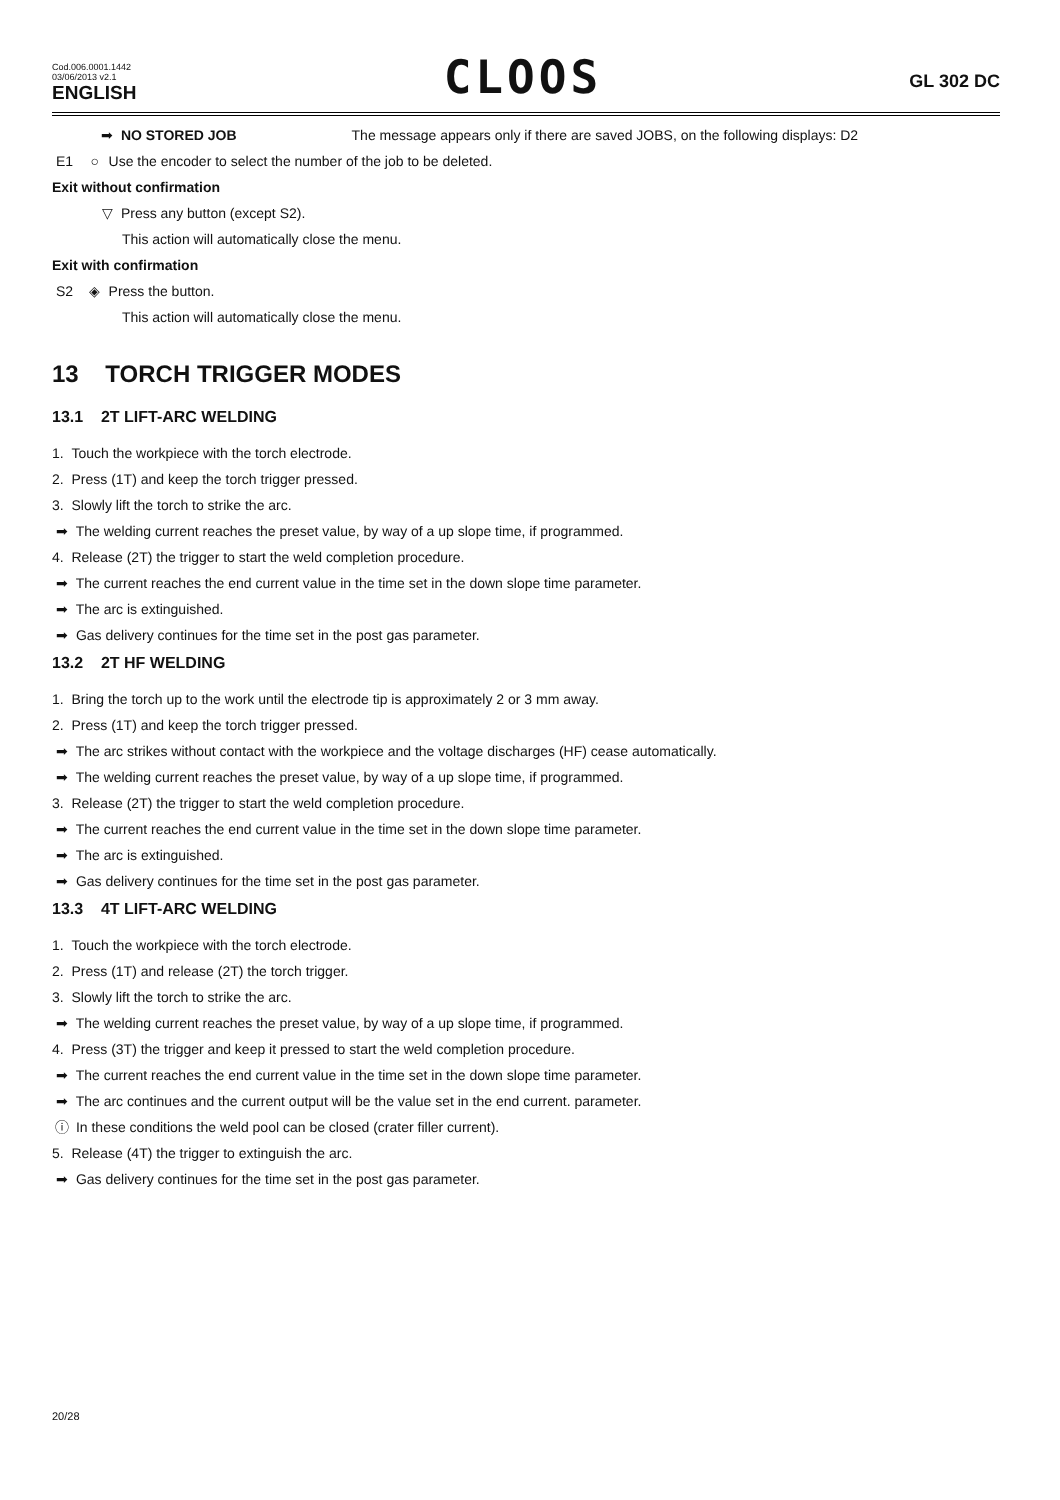Cod.006.0001.1442
03/06/2013 v2.1
ENGLISH
CLOOS
GL 302 DC
➡ NO STORED JOB The message appears only if there are saved JOBS, on the following displays: D2
E1 ○ Use the encoder to select the number of the job to be deleted.
Exit without confirmation
▽ Press any button (except S2).
This action will automatically close the menu.
Exit with confirmation
S2 ◈ Press the button.
This action will automatically close the menu.
13 TORCH TRIGGER MODES
13.1 2T LIFT-ARC WELDING
1. Touch the workpiece with the torch electrode.
2. Press (1T) and keep the torch trigger pressed.
3. Slowly lift the torch to strike the arc.
➡ The welding current reaches the preset value, by way of a up slope time, if programmed.
4. Release (2T) the trigger to start the weld completion procedure.
➡ The current reaches the end current value in the time set in the down slope time parameter.
➡ The arc is extinguished.
➡ Gas delivery continues for the time set in the post gas parameter.
13.2 2T HF WELDING
1. Bring the torch up to the work until the electrode tip is approximately 2 or 3 mm away.
2. Press (1T) and keep the torch trigger pressed.
➡ The arc strikes without contact with the workpiece and the voltage discharges (HF) cease automatically.
➡ The welding current reaches the preset value, by way of a up slope time, if programmed.
3. Release (2T) the trigger to start the weld completion procedure.
➡ The current reaches the end current value in the time set in the down slope time parameter.
➡ The arc is extinguished.
➡ Gas delivery continues for the time set in the post gas parameter.
13.3 4T LIFT-ARC WELDING
1. Touch the workpiece with the torch electrode.
2. Press (1T) and release (2T) the torch trigger.
3. Slowly lift the torch to strike the arc.
➡ The welding current reaches the preset value, by way of a up slope time, if programmed.
4. Press (3T) the trigger and keep it pressed to start the weld completion procedure.
➡ The current reaches the end current value in the time set in the down slope time parameter.
➡ The arc continues and the current output will be the value set in the end current. parameter.
ⓘ In these conditions the weld pool can be closed (crater filler current).
5. Release (4T) the trigger to extinguish the arc.
➡ Gas delivery continues for the time set in the post gas parameter.
20/28